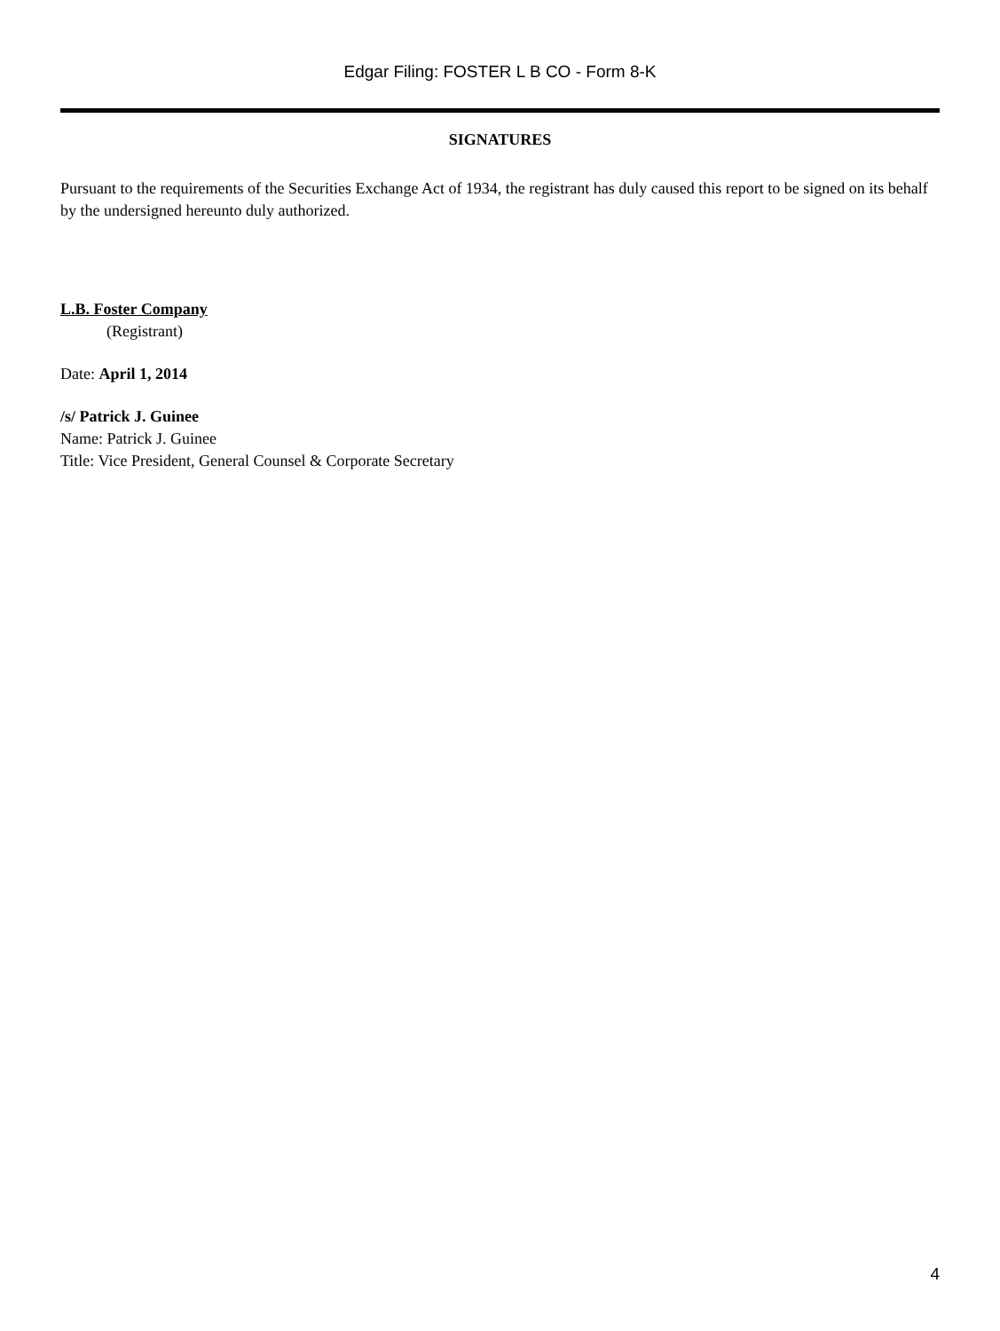Edgar Filing: FOSTER L B CO - Form 8-K
SIGNATURES
Pursuant to the requirements of the Securities Exchange Act of 1934, the registrant has duly caused this report to be signed on its behalf by the undersigned hereunto duly authorized.
L.B. Foster Company
(Registrant)
Date: April 1, 2014
/s/ Patrick J. Guinee
Name: Patrick J. Guinee
Title: Vice President, General Counsel & Corporate Secretary
4